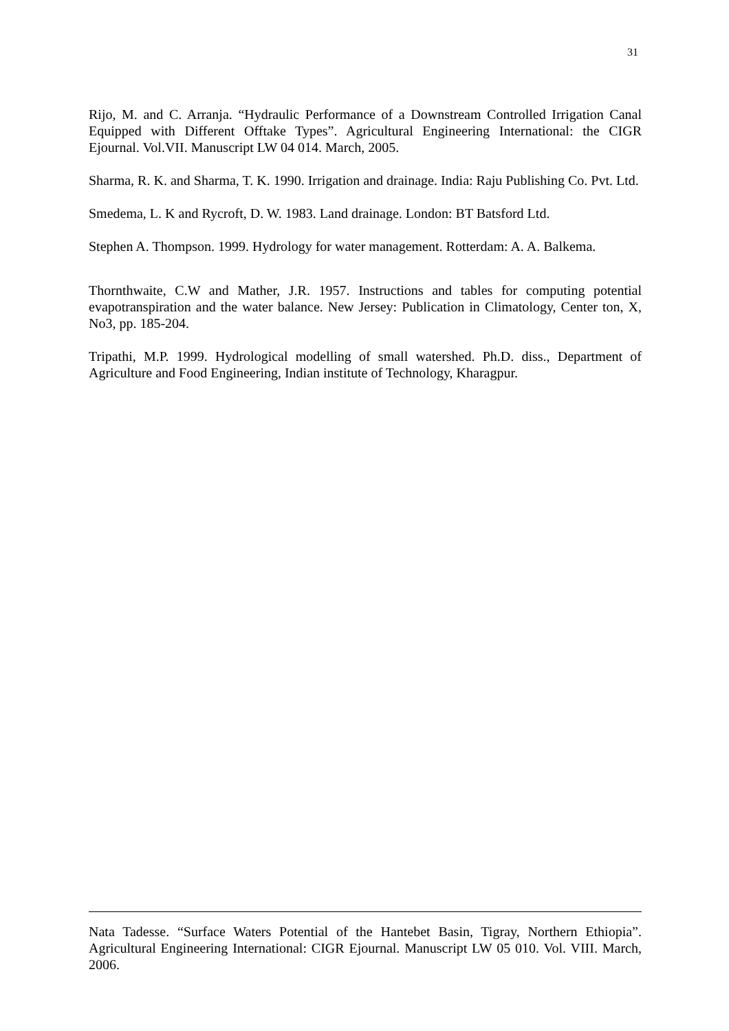31
Rijo, M. and C. Arranja. “Hydraulic Performance of a Downstream Controlled Irrigation Canal Equipped with Different Offtake Types”. Agricultural Engineering International: the CIGR Ejournal. Vol.VII. Manuscript LW 04 014. March, 2005.
Sharma, R. K. and Sharma, T. K. 1990. Irrigation and drainage. India: Raju Publishing Co. Pvt. Ltd.
Smedema, L. K and Rycroft, D. W. 1983. Land drainage. London: BT Batsford Ltd.
Stephen A. Thompson. 1999. Hydrology for water management. Rotterdam: A. A. Balkema.
Thornthwaite, C.W and Mather, J.R. 1957. Instructions and tables for computing potential evapotranspiration and the water balance. New Jersey: Publication in Climatology, Center ton, X, No3, pp. 185-204.
Tripathi, M.P. 1999. Hydrological modelling of small watershed. Ph.D. diss., Department of Agriculture and Food Engineering, Indian institute of Technology, Kharagpur.
Nata Tadesse. “Surface Waters Potential of the Hantebet Basin, Tigray, Northern Ethiopia”. Agricultural Engineering International: CIGR Ejournal. Manuscript LW 05 010. Vol. VIII. March, 2006.